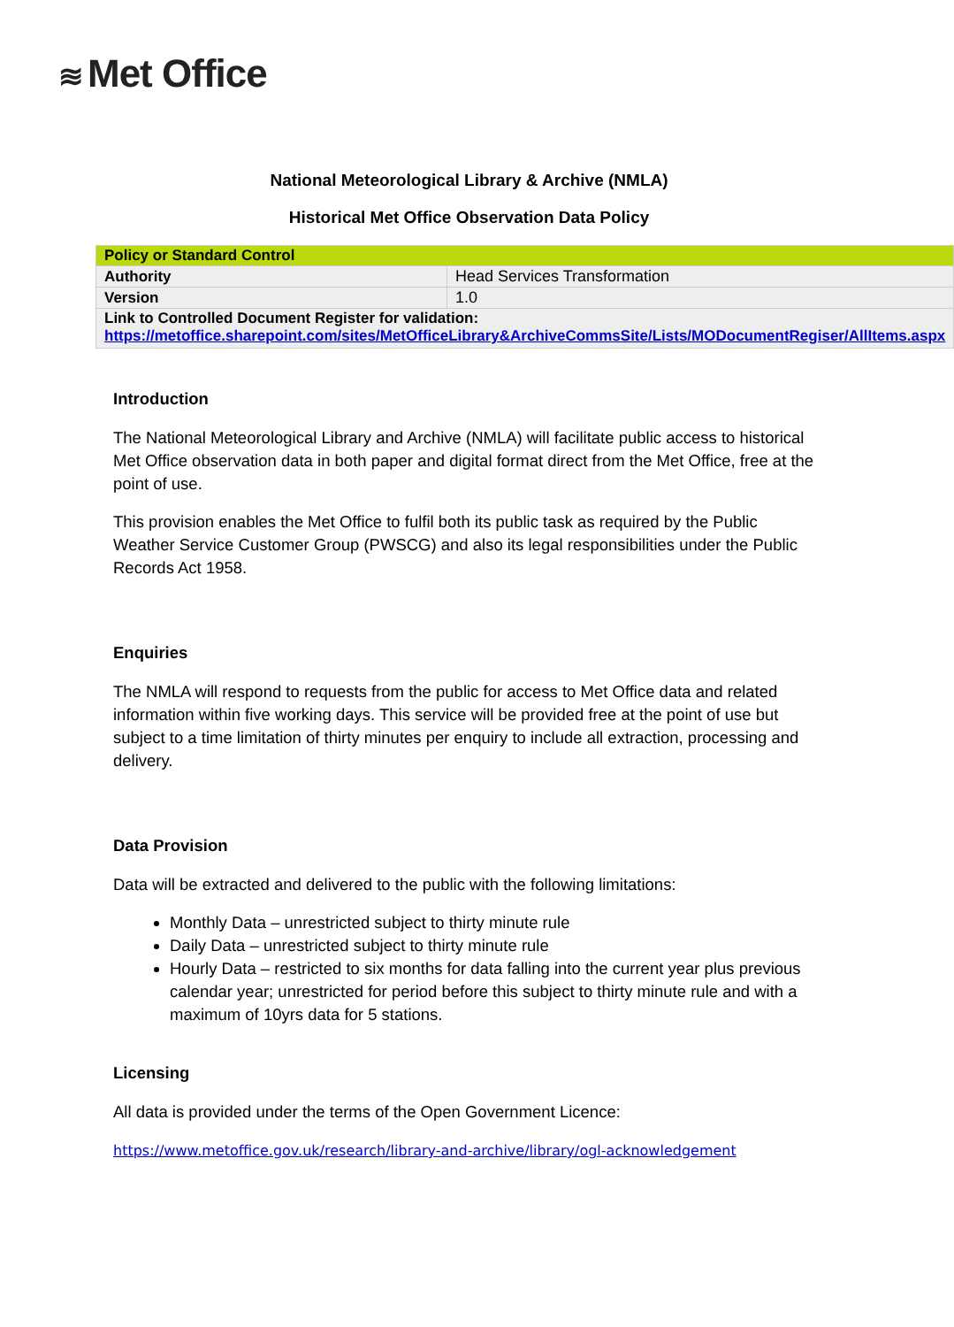≋ Met Office
National Meteorological Library & Archive (NMLA)
Historical Met Office Observation Data Policy
| Policy or Standard Control | |
| Authority | Head Services Transformation |
| Version | 1.0 |
| Link to Controlled Document Register for validation: https://metoffice.sharepoint.com/sites/MetOfficeLibrary&ArchiveCommsSite/Lists/MODocumentRegiser/AllItems.aspx | |
Introduction
The National Meteorological Library and Archive (NMLA) will facilitate public access to historical Met Office observation data in both paper and digital format direct from the Met Office, free at the point of use.
This provision enables the Met Office to fulfil both its public task as required by the Public Weather Service Customer Group (PWSCG) and also its legal responsibilities under the Public Records Act 1958.
Enquiries
The NMLA will respond to requests from the public for access to Met Office data and related information within five working days. This service will be provided free at the point of use but subject to a time limitation of thirty minutes per enquiry to include all extraction, processing and delivery.
Data Provision
Data will be extracted and delivered to the public with the following limitations:
Monthly Data – unrestricted subject to thirty minute rule
Daily Data – unrestricted subject to thirty minute rule
Hourly Data – restricted to six months for data falling into the current year plus previous calendar year; unrestricted for period before this subject to thirty minute rule and with a maximum of 10yrs data for 5 stations.
Licensing
All data is provided under the terms of the Open Government Licence:
https://www.metoffice.gov.uk/research/library-and-archive/library/ogl-acknowledgement